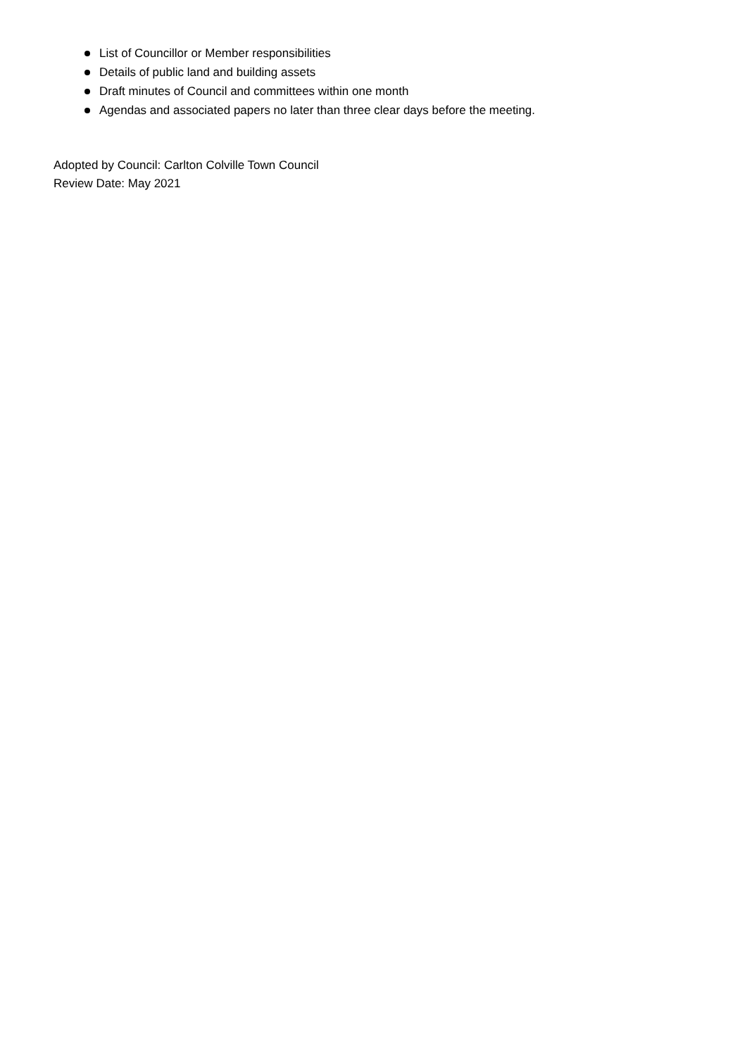List of Councillor or Member responsibilities
Details of public land and building assets
Draft minutes of Council and committees within one month
Agendas and associated papers no later than three clear days before the meeting.
Adopted by Council: Carlton Colville Town Council
Review Date: May 2021